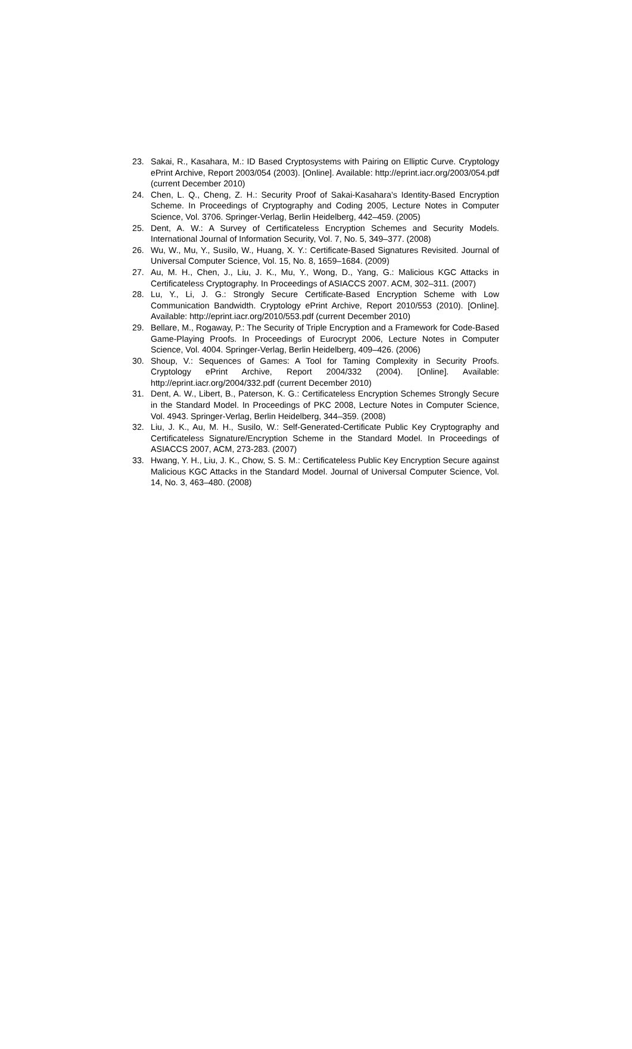23. Sakai, R., Kasahara, M.: ID Based Cryptosystems with Pairing on Elliptic Curve. Cryptology ePrint Archive, Report 2003/054 (2003). [Online]. Available: http://eprint.iacr.org/2003/054.pdf (current December 2010)
24. Chen, L. Q., Cheng, Z. H.: Security Proof of Sakai-Kasahara’s Identity-Based Encryption Scheme. In Proceedings of Cryptography and Coding 2005, Lecture Notes in Computer Science, Vol. 3706. Springer-Verlag, Berlin Heidelberg, 442–459. (2005)
25. Dent, A. W.: A Survey of Certificateless Encryption Schemes and Security Models. International Journal of Information Security, Vol. 7, No. 5, 349–377. (2008)
26. Wu, W., Mu, Y., Susilo, W., Huang, X. Y.: Certificate-Based Signatures Revisited. Journal of Universal Computer Science, Vol. 15, No. 8, 1659–1684. (2009)
27. Au, M. H., Chen, J., Liu, J. K., Mu, Y., Wong, D., Yang, G.: Malicious KGC Attacks in Certificateless Cryptography. In Proceedings of ASIACCS 2007. ACM, 302–311. (2007)
28. Lu, Y., Li, J. G.: Strongly Secure Certificate-Based Encryption Scheme with Low Communication Bandwidth. Cryptology ePrint Archive, Report 2010/553 (2010). [Online]. Available: http://eprint.iacr.org/2010/553.pdf (current December 2010)
29. Bellare, M., Rogaway, P.: The Security of Triple Encryption and a Framework for Code-Based Game-Playing Proofs. In Proceedings of Eurocrypt 2006, Lecture Notes in Computer Science, Vol. 4004. Springer-Verlag, Berlin Heidelberg, 409–426. (2006)
30. Shoup, V.: Sequences of Games: A Tool for Taming Complexity in Security Proofs. Cryptology ePrint Archive, Report 2004/332 (2004). [Online]. Available: http://eprint.iacr.org/2004/332.pdf (current December 2010)
31. Dent, A. W., Libert, B., Paterson, K. G.: Certificateless Encryption Schemes Strongly Secure in the Standard Model. In Proceedings of PKC 2008, Lecture Notes in Computer Science, Vol. 4943. Springer-Verlag, Berlin Heidelberg, 344–359. (2008)
32. Liu, J. K., Au, M. H., Susilo, W.: Self-Generated-Certificate Public Key Cryptography and Certificateless Signature/Encryption Scheme in the Standard Model. In Proceedings of ASIACCS 2007, ACM, 273-283. (2007)
33. Hwang, Y. H., Liu, J. K., Chow, S. S. M.: Certificateless Public Key Encryption Secure against Malicious KGC Attacks in the Standard Model. Journal of Universal Computer Science, Vol. 14, No. 3, 463–480. (2008)